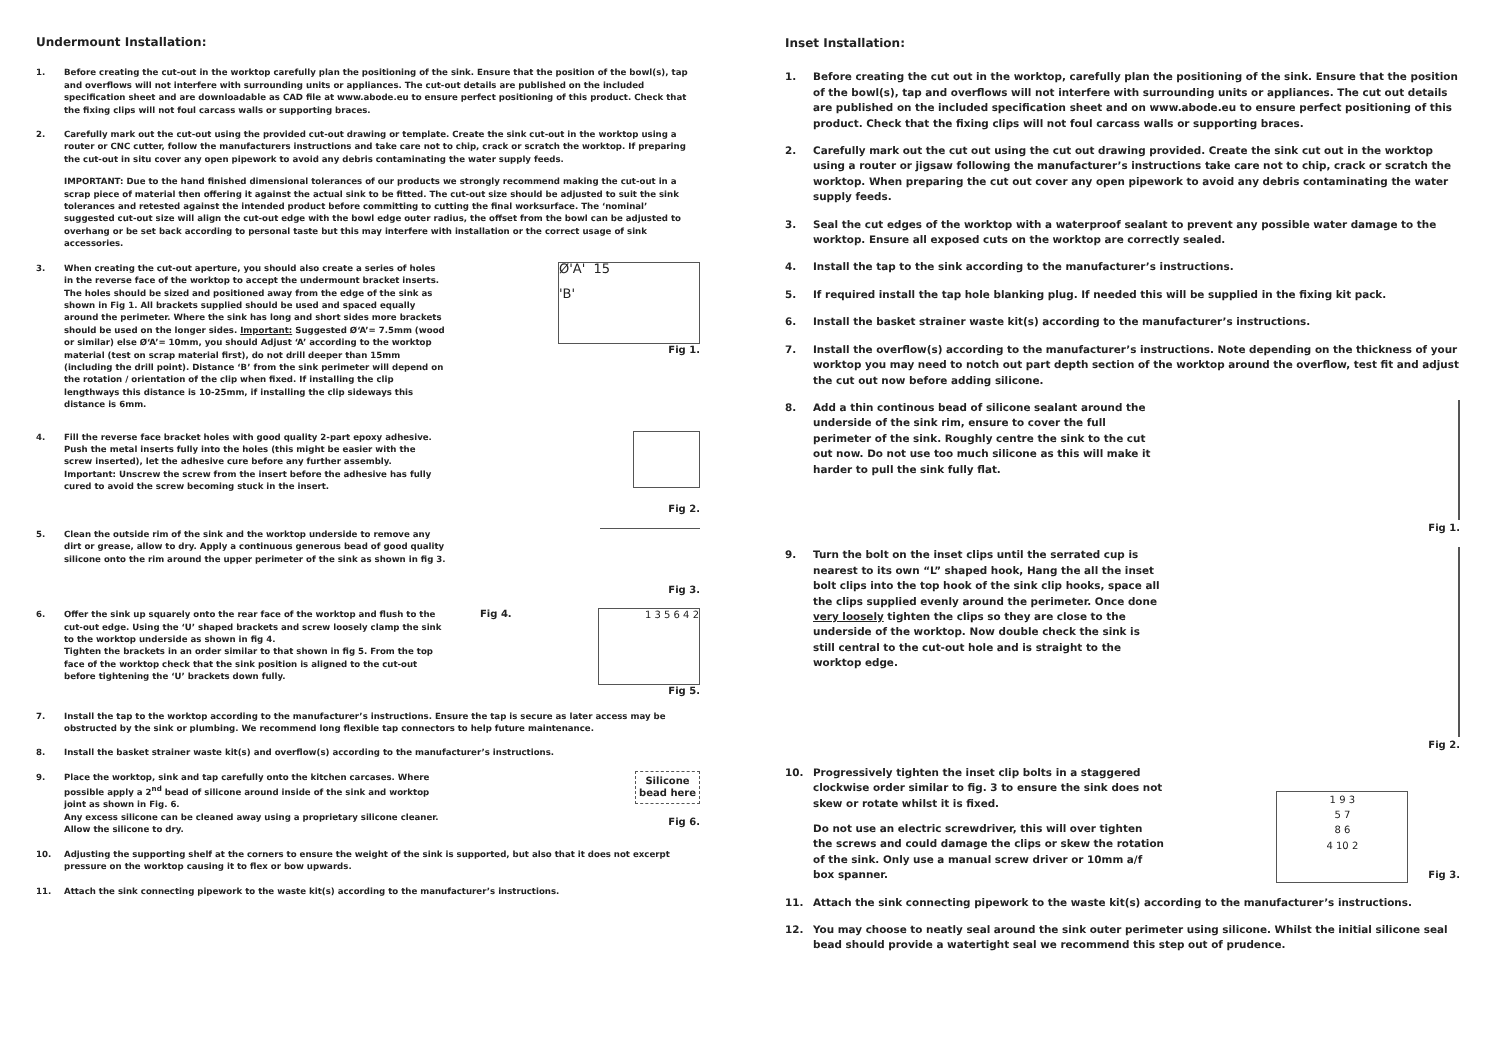Undermount Installation:
1. Before creating the cut-out in the worktop carefully plan the positioning of the sink. Ensure that the position of the bowl(s), tap and overflows will not interfere with surrounding units or appliances. The cut-out details are published on the included specification sheet and are downloadable as CAD file at www.abode.eu to ensure perfect positioning of this product. Check that the fixing clips will not foul carcass walls or supporting braces.
2. Carefully mark out the cut-out using the provided cut-out drawing or template. Create the sink cut-out in the worktop using a router or CNC cutter, follow the manufacturers instructions and take care not to chip, crack or scratch the worktop. If preparing the cut-out in situ cover any open pipework to avoid any debris contaminating the water supply feeds.
IMPORTANT: Due to the hand finished dimensional tolerances of our products we strongly recommend making the cut-out in a scrap piece of material then offering it against the actual sink to be fitted. The cut-out size should be adjusted to suit the sink tolerances and retested against the intended product before committing to cutting the final worksurface. The ‘nominal’ suggested cut-out size will align the cut-out edge with the bowl edge outer radius, the offset from the bowl can be adjusted to overhang or be set back according to personal taste but this may interfere with installation or the correct usage of sink accessories.
3. When creating the cut-out aperture, you should also create a series of holes in the reverse face of the worktop to accept the undermount bracket inserts. The holes should be sized and positioned away from the edge of the sink as shown in Fig 1. All brackets supplied should be used and spaced equally around the perimeter. Where the sink has long and short sides more brackets should be used on the longer sides. Important: Suggested Ø‘A’= 7.5mm (wood or similar) else Ø‘A’= 10mm, you should Adjust ‘A’ according to the worktop material (test on scrap material first), do not drill deeper than 15mm (including the drill point). Distance ‘B’ from the sink perimeter will depend on the rotation / orientation of the clip when fixed. If installing the clip lengthways this distance is 10-25mm, if installing the clip sideways this distance is 6mm.
Ø'A' 15
'B'
Fig 1.
4. Fill the reverse face bracket holes with good quality 2-part epoxy adhesive. Push the metal inserts fully into the holes (this might be easier with the screw inserted), let the adhesive cure before any further assembly. Important: Unscrew the screw from the insert before the adhesive has fully cured to avoid the screw becoming stuck in the insert.
Fig 2.
5. Clean the outside rim of the sink and the worktop underside to remove any dirt or grease, allow to dry. Apply a continuous generous bead of good quality silicone onto the rim around the upper perimeter of the sink as shown in fig 3.
Fig 3.
6. Offer the sink up squarely onto the rear face of the worktop and flush to the cut-out edge. Using the ‘U’ shaped brackets and screw loosely clamp the sink to the worktop underside as shown in fig 4.
Tighten the brackets in an order similar to that shown in fig 5. From the top face of the worktop check that the sink position is aligned to the cut-out before tightening the ‘U’ brackets down fully.
Fig 4. 1 3 5 6 4 2
Fig 5.
7. Install the tap to the worktop according to the manufacturer’s instructions. Ensure the tap is secure as later access may be obstructed by the sink or plumbing. We recommend long flexible tap connectors to help future maintenance.
8. Install the basket strainer waste kit(s) and overflow(s) according to the manufacturer’s instructions.
9. Place the worktop, sink and tap carefully onto the kitchen carcases. Where possible apply a 2<sup>nd</sup> bead of silicone around inside of the sink and worktop joint as shown in Fig. 6.
Any excess silicone can be cleaned away using a proprietary silicone cleaner. Allow the silicone to dry.
Silicone
bead here
Fig 6.
10. Adjusting the supporting shelf at the corners to ensure the weight of the sink is supported, but also that it does not excerpt pressure on the worktop causing it to flex or bow upwards.
11. Attach the sink connecting pipework to the waste kit(s) according to the manufacturer’s instructions.
Inset Installation:
1. Before creating the cut out in the worktop, carefully plan the positioning of the sink. Ensure that the position of the bowl(s), tap and overflows will not interfere with surrounding units or appliances. The cut out details are published on the included specification sheet and on www.abode.eu to ensure perfect positioning of this product. Check that the fixing clips will not foul carcass walls or supporting braces.
2. Carefully mark out the cut out using the cut out drawing provided. Create the sink cut out in the worktop using a router or jigsaw following the manufacturer’s instructions take care not to chip, crack or scratch the worktop. When preparing the cut out cover any open pipework to avoid any debris contaminating the water supply feeds.
3. Seal the cut edges of the worktop with a waterproof sealant to prevent any possible water damage to the worktop. Ensure all exposed cuts on the worktop are correctly sealed.
4. Install the tap to the sink according to the manufacturer’s instructions.
5. If required install the tap hole blanking plug. If needed this will be supplied in the fixing kit pack.
6. Install the basket strainer waste kit(s) according to the manufacturer’s instructions.
7. Install the overflow(s) according to the manufacturer’s instructions. Note depending on the thickness of your worktop you may need to notch out part depth section of the worktop around the overflow, test fit and adjust the cut out now before adding silicone.
8. Add a thin continous bead of silicone sealant around the underside of the sink rim, ensure to cover the full perimeter of the sink. Roughly centre the sink to the cut out now. Do not use too much silicone as this will make it harder to pull the sink fully flat.
Fig 1.
9. Turn the bolt on the inset clips until the serrated cup is nearest to its own “L” shaped hook, Hang the all the inset bolt clips into the top hook of the sink clip hooks, space all the clips supplied evenly around the perimeter. Once done very loosely tighten the clips so they are close to the underside of the worktop. Now double check the sink is still central to the cut-out hole and is straight to the worktop edge.
Fig 2.
10. Progressively tighten the inset clip bolts in a staggered clockwise order similar to fig. 3 to ensure the sink does not skew or rotate whilst it is fixed.
Do not use an electric screwdriver, this will over tighten the screws and could damage the clips or skew the rotation of the sink. Only use a manual screw driver or 10mm a/f box spanner.
1 9 3
5 7
8 6
4 10 2
Fig 3.
11. Attach the sink connecting pipework to the waste kit(s) according to the manufacturer’s instructions.
12. You may choose to neatly seal around the sink outer perimeter using silicone. Whilst the initial silicone seal bead should provide a watertight seal we recommend this step out of prudence.